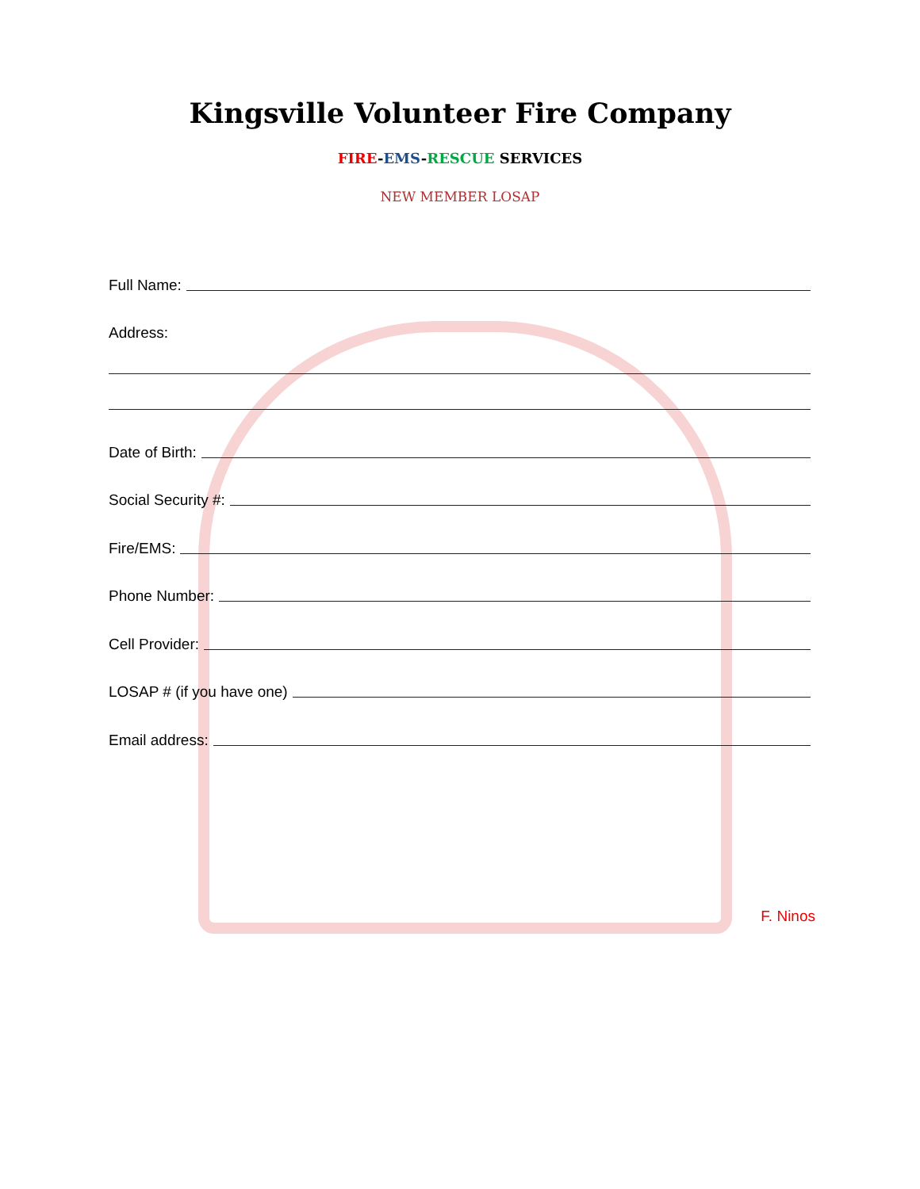Kingsville Volunteer Fire Company
FIRE-EMS-RESCUE SERVICES
NEW MEMBER LOSAP
Full Name:
Address:
Date of Birth:
Social Security #:
Fire/EMS:
Phone Number:
Cell Provider:
LOSAP # (if you have one)
Email address:
F. Ninos